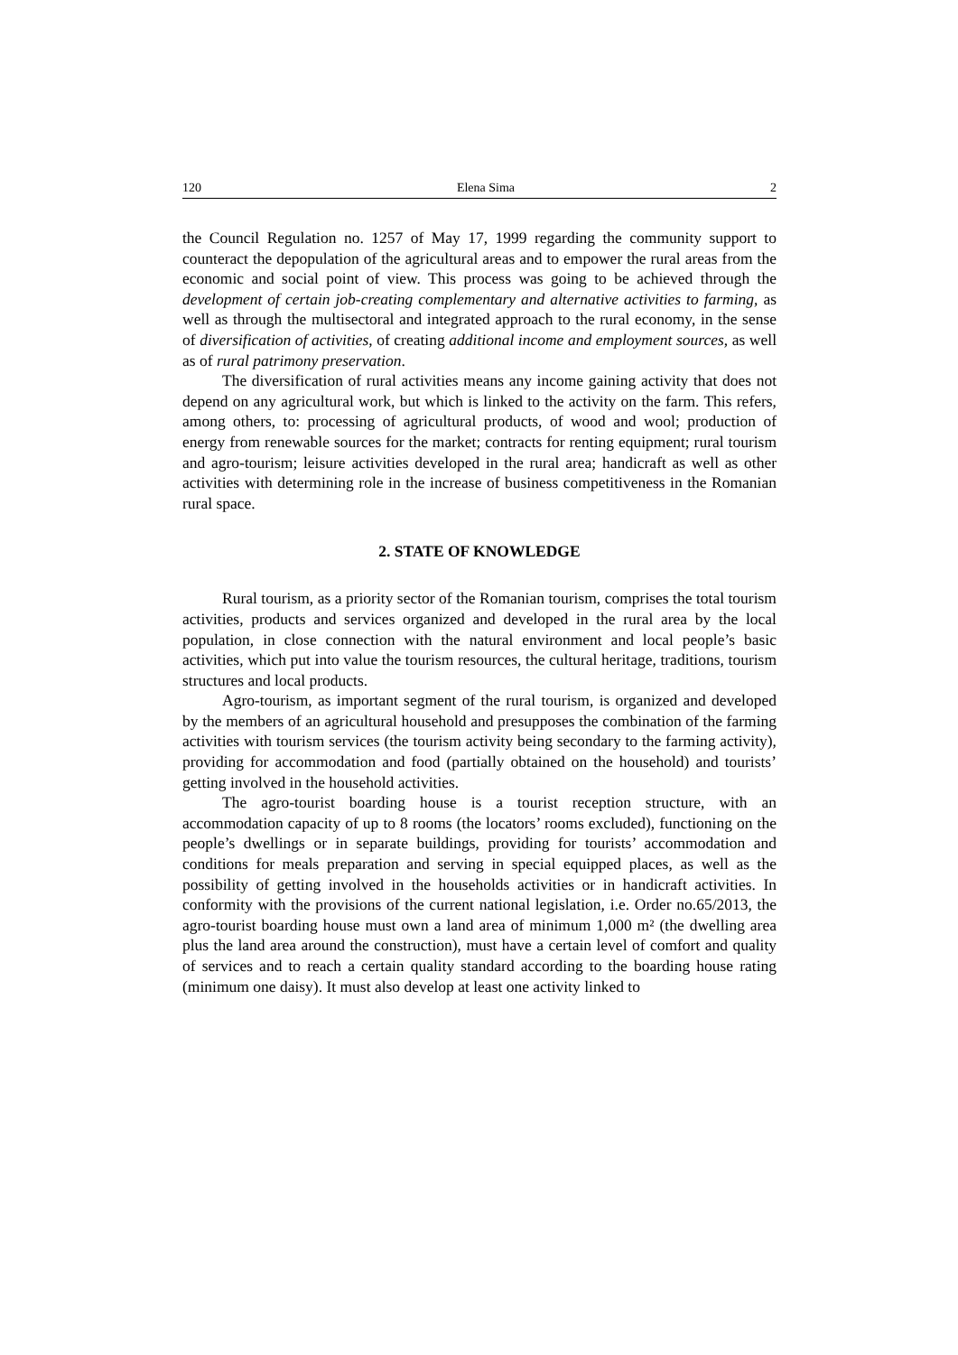120 Elena Sima 2
the Council Regulation no. 1257 of May 17, 1999 regarding the community support to counteract the depopulation of the agricultural areas and to empower the rural areas from the economic and social point of view. This process was going to be achieved through the development of certain job-creating complementary and alternative activities to farming, as well as through the multisectoral and integrated approach to the rural economy, in the sense of diversification of activities, of creating additional income and employment sources, as well as of rural patrimony preservation.
The diversification of rural activities means any income gaining activity that does not depend on any agricultural work, but which is linked to the activity on the farm. This refers, among others, to: processing of agricultural products, of wood and wool; production of energy from renewable sources for the market; contracts for renting equipment; rural tourism and agro-tourism; leisure activities developed in the rural area; handicraft as well as other activities with determining role in the increase of business competitiveness in the Romanian rural space.
2. STATE OF KNOWLEDGE
Rural tourism, as a priority sector of the Romanian tourism, comprises the total tourism activities, products and services organized and developed in the rural area by the local population, in close connection with the natural environment and local people’s basic activities, which put into value the tourism resources, the cultural heritage, traditions, tourism structures and local products.
Agro-tourism, as important segment of the rural tourism, is organized and developed by the members of an agricultural household and presupposes the combination of the farming activities with tourism services (the tourism activity being secondary to the farming activity), providing for accommodation and food (partially obtained on the household) and tourists’ getting involved in the household activities.
The agro-tourist boarding house is a tourist reception structure, with an accommodation capacity of up to 8 rooms (the locators’ rooms excluded), functioning on the people’s dwellings or in separate buildings, providing for tourists’ accommodation and conditions for meals preparation and serving in special equipped places, as well as the possibility of getting involved in the households activities or in handicraft activities. In conformity with the provisions of the current national legislation, i.e. Order no.65/2013, the agro-tourist boarding house must own a land area of minimum 1,000 m² (the dwelling area plus the land area around the construction), must have a certain level of comfort and quality of services and to reach a certain quality standard according to the boarding house rating (minimum one daisy). It must also develop at least one activity linked to